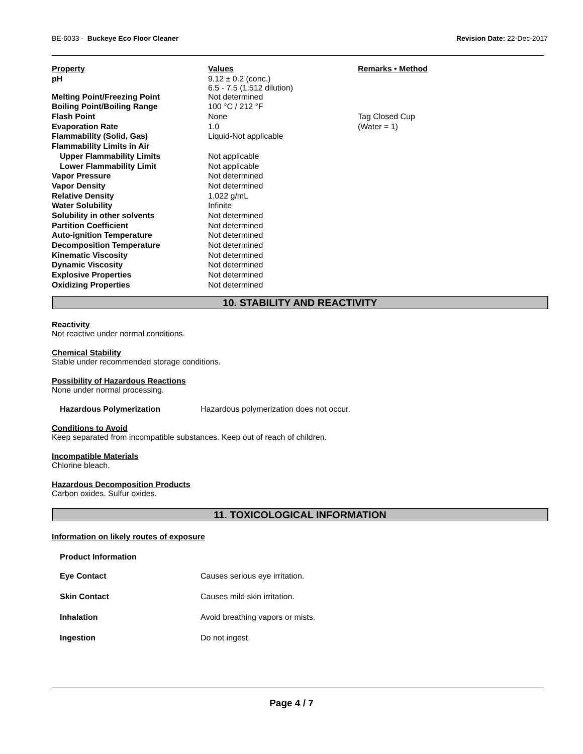BE-6033 - Buckeye Eco Floor Cleaner Revision Date: 22-Dec-2017
| Property | Values | Remarks • Method |
| --- | --- | --- |
| pH | 9.12 ± 0.2 (conc.) 6.5 - 7.5 (1:512 dilution) | |
| Melting Point/Freezing Point | Not determined | |
| Boiling Point/Boiling Range | 100 °C / 212 °F | |
| Flash Point | None | Tag Closed Cup |
| Evaporation Rate | 1.0 | (Water = 1) |
| Flammability (Solid, Gas) | Liquid-Not applicable | |
| Flammability Limits in Air | | |
| Upper Flammability Limits | Not applicable | |
| Lower Flammability Limit | Not applicable | |
| Vapor Pressure | Not determined | |
| Vapor Density | Not determined | |
| Relative Density | 1.022 g/mL | |
| Water Solubility | Infinite | |
| Solubility in other solvents | Not determined | |
| Partition Coefficient | Not determined | |
| Auto-ignition Temperature | Not determined | |
| Decomposition Temperature | Not determined | |
| Kinematic Viscosity | Not determined | |
| Dynamic Viscosity | Not determined | |
| Explosive Properties | Not determined | |
| Oxidizing Properties | Not determined | |
10. STABILITY AND REACTIVITY
Reactivity
Not reactive under normal conditions.
Chemical Stability
Stable under recommended storage conditions.
Possibility of Hazardous Reactions
None under normal processing.
Hazardous Polymerization Hazardous polymerization does not occur.
Conditions to Avoid
Keep separated from incompatible substances. Keep out of reach of children.
Incompatible Materials
Chlorine bleach.
Hazardous Decomposition Products
Carbon oxides. Sulfur oxides.
11. TOXICOLOGICAL INFORMATION
Information on likely routes of exposure
Product Information
Eye Contact Causes serious eye irritation.
Skin Contact Causes mild skin irritation.
Inhalation Avoid breathing vapors or mists.
Ingestion Do not ingest.
Page 4 / 7